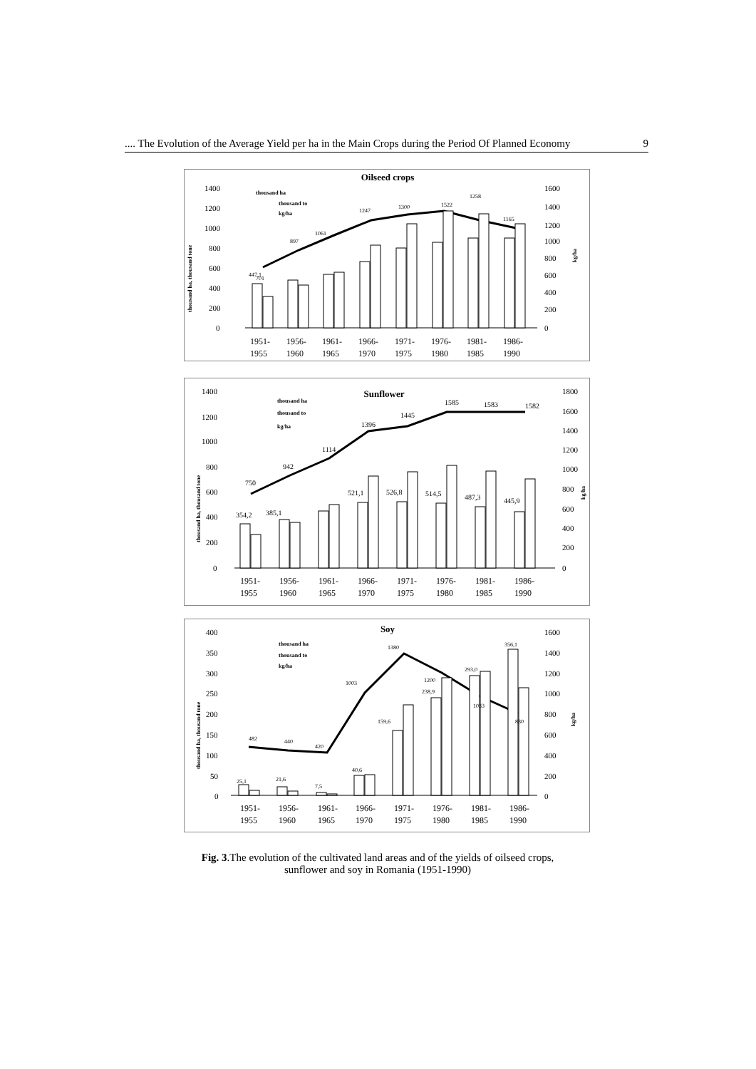.... The Evolution of the Average Yield per ha in the Main Crops during the Period Of Planned Economy 9
Oilseed crops
1400
1200
1000
800
600
400
200
0
1600
1400
1200
1000
800
600
400
200
0
thousand ha, thousand tone
kg/ha
thousand ha
thousand to
kg/ha
701
447,1
897
1061
1247
1300
1258
1165
1522
1951-
1955
1956-
1960
1961-
1965
1966-
1970
1971-
1975
1976-
1980
1981-
1985
1986-
1990
Sunflower
1400
1200
1000
800
600
400
200
0
1800
1600
1400
1200
1000
800
600
400
200
0
thousand ha, thousand tone
kg/ha
thousand ha
thousand to
kg/ha
750
942
1114
1396
1445
1585
1583
1582
354,2
385,1
521,1
526,8
514,5
487,3
445,9
1951-
1955
1956-
1960
1961-
1965
1966-
1970
1971-
1975
1976-
1980
1981-
1985
1986-
1990
Soy
400
350
300
250
200
150
100
50
0
1600
1400
1200
1000
800
600
400
200
0
thousand ha, thousand tone
kg/ha
thousand ha
thousand to
kg/ha
482
440
420
1003
1380
1200
1033
830
25,1
21,6
7,5
40,6
159,6
238,9
293,0
356,1
1951-
1955
1956-
1960
1961-
1965
1966-
1970
1971-
1975
1976-
1980
1981-
1985
1986-
1990
Fig. 3.The evolution of the cultivated land areas and of the yields of oilseed crops,
sunflower and soy in Romania (1951-1990)